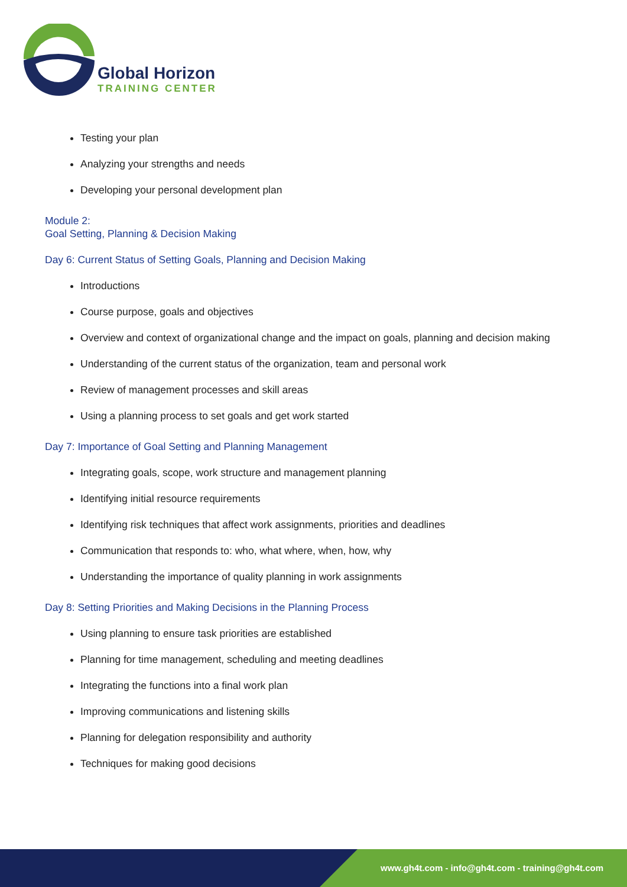Global Horizon
TRAINING CENTER
Testing your plan
Analyzing your strengths and needs
Developing your personal development plan
Module 2:
Goal Setting, Planning & Decision Making
Day 6: Current Status of Setting Goals, Planning and Decision Making
Introductions
Course purpose, goals and objectives
Overview and context of organizational change and the impact on goals, planning and decision making
Understanding of the current status of the organization, team and personal work
Review of management processes and skill areas
Using a planning process to set goals and get work started
Day 7: Importance of Goal Setting and Planning Management
Integrating goals, scope, work structure and management planning
Identifying initial resource requirements
Identifying risk techniques that affect work assignments, priorities and deadlines
Communication that responds to: who, what where, when, how, why
Understanding the importance of quality planning in work assignments
Day 8: Setting Priorities and Making Decisions in the Planning Process
Using planning to ensure task priorities are established
Planning for time management, scheduling and meeting deadlines
Integrating the functions into a final work plan
Improving communications and listening skills
Planning for delegation responsibility and authority
Techniques for making good decisions
www.gh4t.com - info@gh4t.com - training@gh4t.com